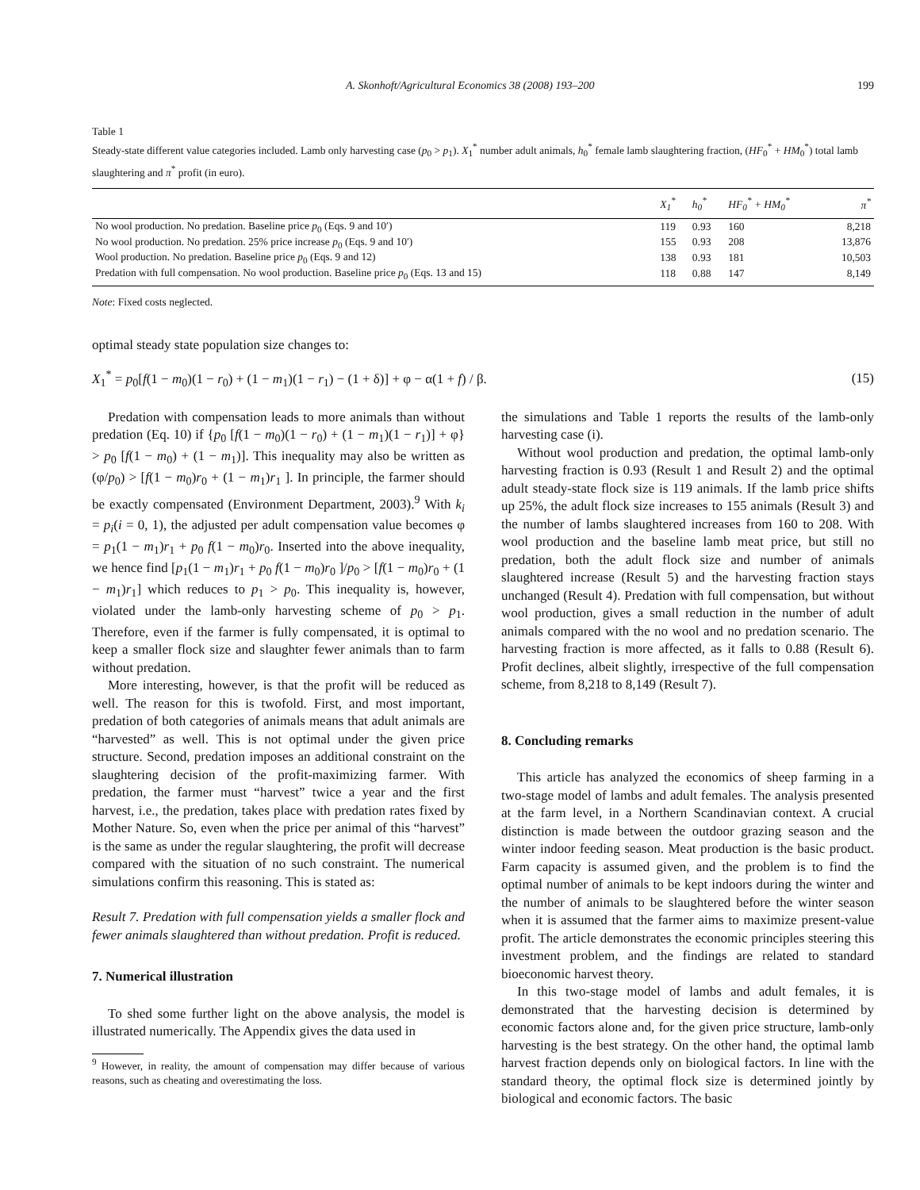A. Skonhoft/Agricultural Economics 38 (2008) 193–200 199
Table 1
Steady-state different value categories included. Lamb only harvesting case (p<sub>0</sub> > p<sub>1</sub>). X<sub>1</sub><sup>*</sup> number adult animals, h<sub>0</sub><sup>*</sup> female lamb slaughtering fraction, (HF<sub>0</sub><sup>*</sup> + HM<sub>0</sub><sup>*</sup>) total lamb slaughtering and π<sup>*</sup> profit (in euro).
| | X<sub>1</sub><sup>*</sup> | h<sub>0</sub><sup>*</sup> | HF<sub>0</sub><sup>*</sup> + HM<sub>0</sub><sup>*</sup> | π<sup>*</sup> |
| --- | --- | --- | --- | --- |
| No wool production. No predation. Baseline price p<sub>0</sub> (Eqs. 9 and 10′) | 119 | 0.93 | 160 | 8,218 |
| No wool production. No predation. 25% price increase p<sub>0</sub> (Eqs. 9 and 10′) | 155 | 0.93 | 208 | 13,876 |
| Wool production. No predation. Baseline price p<sub>0</sub> (Eqs. 9 and 12) | 138 | 0.93 | 181 | 10,503 |
| Predation with full compensation. No wool production. Baseline price p<sub>0</sub> (Eqs. 13 and 15) | 118 | 0.88 | 147 | 8,149 |
Note: Fixed costs neglected.
optimal steady state population size changes to:
X<sub>1</sub><sup>*</sup> = p<sub>0</sub>[f(1 − m<sub>0</sub>)(1 − r<sub>0</sub>) + (1 − m<sub>1</sub>)(1 − r<sub>1</sub>) − (1 + δ)] + φ − α(1 + f) / β. (15)
Predation with compensation leads to more animals than without predation (Eq. 10) if {p<sub>0</sub> [f(1 − m<sub>0</sub>)(1 − r<sub>0</sub>) + (1 − m<sub>1</sub>)(1 − r<sub>1</sub>)] + φ} > p<sub>0</sub> [f(1 − m<sub>0</sub>) + (1 − m<sub>1</sub>)]. This inequality may also be written as (φ/p<sub>0</sub>) > [f(1 − m<sub>0</sub>)r<sub>0</sub> + (1 − m<sub>1</sub>)r<sub>1</sub> ]. In principle, the farmer should be exactly compensated (Environment Department, 2003).<sup>9</sup> With k<sub>i</sub> = p<sub>i</sub>(i = 0, 1), the adjusted per adult compensation value becomes φ = p<sub>1</sub>(1 − m<sub>1</sub>)r<sub>1</sub> + p<sub>0</sub> f(1 − m<sub>0</sub>)r<sub>0</sub>. Inserted into the above inequality, we hence find [p<sub>1</sub>(1 − m<sub>1</sub>)r<sub>1</sub> + p<sub>0</sub> f(1 − m<sub>0</sub>)r<sub>0</sub> ]/p<sub>0</sub> > [f(1 − m<sub>0</sub>)r<sub>0</sub> + (1 − m<sub>1</sub>)r<sub>1</sub>] which reduces to p<sub>1</sub> > p<sub>0</sub>. This inequality is, however, violated under the lamb-only harvesting scheme of p<sub>0</sub> > p<sub>1</sub>. Therefore, even if the farmer is fully compensated, it is optimal to keep a smaller flock size and slaughter fewer animals than to farm without predation.
More interesting, however, is that the profit will be reduced as well. The reason for this is twofold. First, and most important, predation of both categories of animals means that adult animals are “harvested” as well. This is not optimal under the given price structure. Second, predation imposes an additional constraint on the slaughtering decision of the profit-maximizing farmer. With predation, the farmer must “harvest” twice a year and the first harvest, i.e., the predation, takes place with predation rates fixed by Mother Nature. So, even when the price per animal of this “harvest” is the same as under the regular slaughtering, the profit will decrease compared with the situation of no such constraint. The numerical simulations confirm this reasoning. This is stated as:
Result 7. Predation with full compensation yields a smaller flock and fewer animals slaughtered than without predation. Profit is reduced.
7. Numerical illustration
To shed some further light on the above analysis, the model is illustrated numerically. The Appendix gives the data used in
<sup>9</sup> However, in reality, the amount of compensation may differ because of various reasons, such as cheating and overestimating the loss.
the simulations and Table 1 reports the results of the lamb-only harvesting case (i).
Without wool production and predation, the optimal lamb-only harvesting fraction is 0.93 (Result 1 and Result 2) and the optimal adult steady-state flock size is 119 animals. If the lamb price shifts up 25%, the adult flock size increases to 155 animals (Result 3) and the number of lambs slaughtered increases from 160 to 208. With wool production and the baseline lamb meat price, but still no predation, both the adult flock size and number of animals slaughtered increase (Result 5) and the harvesting fraction stays unchanged (Result 4). Predation with full compensation, but without wool production, gives a small reduction in the number of adult animals compared with the no wool and no predation scenario. The harvesting fraction is more affected, as it falls to 0.88 (Result 6). Profit declines, albeit slightly, irrespective of the full compensation scheme, from 8,218 to 8,149 (Result 7).
8. Concluding remarks
This article has analyzed the economics of sheep farming in a two-stage model of lambs and adult females. The analysis presented at the farm level, in a Northern Scandinavian context. A crucial distinction is made between the outdoor grazing season and the winter indoor feeding season. Meat production is the basic product. Farm capacity is assumed given, and the problem is to find the optimal number of animals to be kept indoors during the winter and the number of animals to be slaughtered before the winter season when it is assumed that the farmer aims to maximize present-value profit. The article demonstrates the economic principles steering this investment problem, and the findings are related to standard bioeconomic harvest theory.
In this two-stage model of lambs and adult females, it is demonstrated that the harvesting decision is determined by economic factors alone and, for the given price structure, lamb-only harvesting is the best strategy. On the other hand, the optimal lamb harvest fraction depends only on biological factors. In line with the standard theory, the optimal flock size is determined jointly by biological and economic factors. The basic